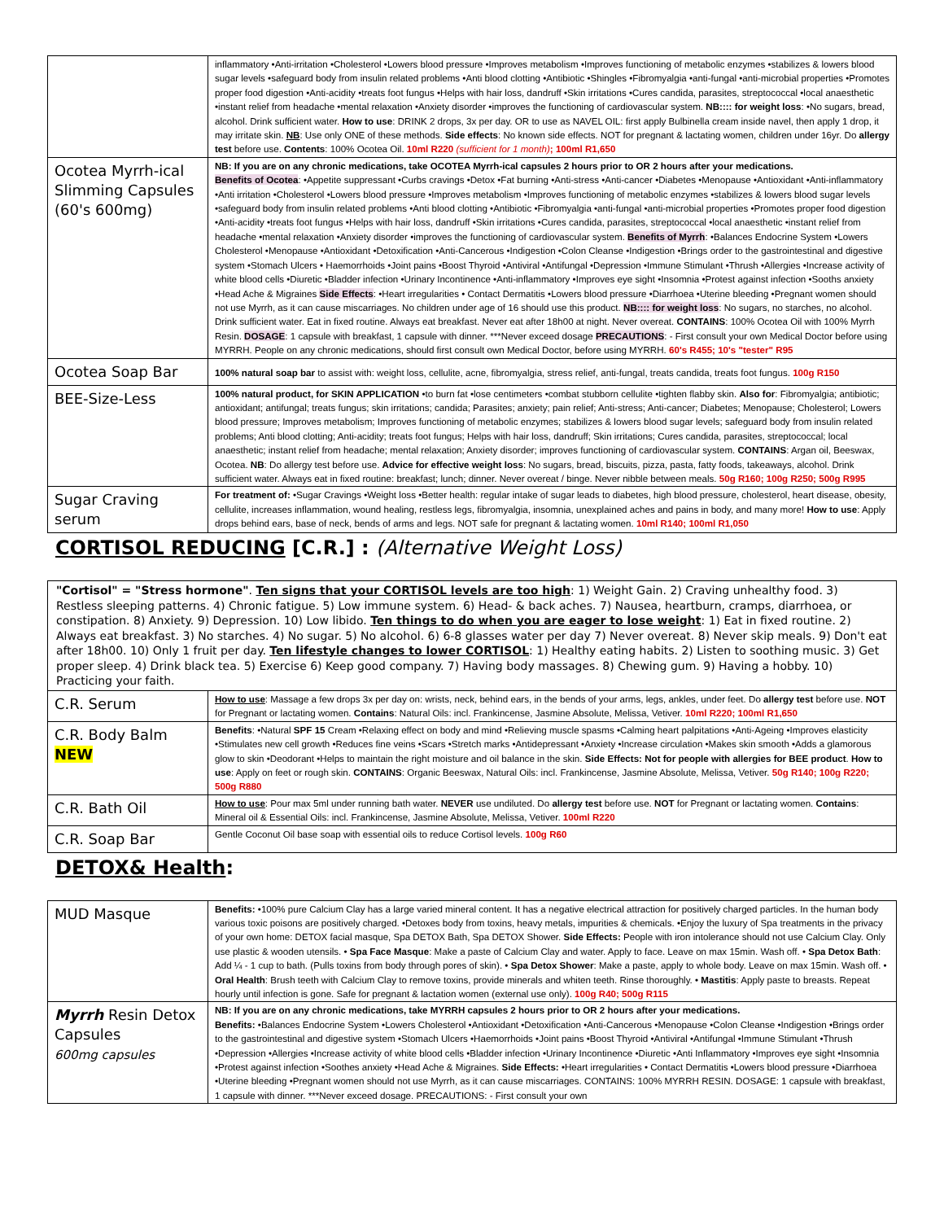| | inflammatory •Anti-irritation •Cholesterol •Lowers blood pressure •Improves metabolism •Improves functioning of metabolic enzymes •stabilizes & lowers blood sugar levels •safeguard body from insulin related problems •Anti blood clotting •Antibiotic •Shingles •Fibromyalgia •anti-fungal •anti-microbial properties •Promotes proper food digestion •Anti-acidity •treats foot fungus •Helps with hair loss, dandruff •Skin irritations •Cures candida, parasites, streptococcal •local anaesthetic •instant relief from headache •mental relaxation •Anxiety disorder •improves the functioning of cardiovascular system. NB:::: for weight loss : •No sugars, bread, alcohol. Drink sufficient water. How to use : DRINK 2 drops, 3x per day. OR to use as NAVEL OIL: first apply Bulbinella cream inside navel, then apply 1 drop, it may irritate skin. NB : Use only ONE of these methods. Side effects : No known side effects. NOT for pregnant & lactating women, children under 16yr. Do allergy test before use. Contents : 100% Ocotea Oil. 10ml R220 (sufficient for 1 month) ; 100ml R1,650 |
| Ocotea Myrrh-ical Slimming Capsules (60's 600mg) | NB: If you are on any chronic medications, take OCOTEA Myrrh-ical capsules 2 hours prior to OR 2 hours after your medications. Benefits of Ocotea : •Appetite suppressant •Curbs cravings •Detox •Fat burning •Anti-stress •Anti-cancer •Diabetes •Menopause •Antioxidant •Anti-inflammatory •Anti irritation •Cholesterol •Lowers blood pressure •Improves metabolism •Improves functioning of metabolic enzymes •stabilizes & lowers blood sugar levels •safeguard body from insulin related problems •Anti blood clotting •Antibiotic •Fibromyalgia •anti-fungal •anti-microbial properties •Promotes proper food digestion •Anti-acidity •treats foot fungus •Helps with hair loss, dandruff •Skin irritations •Cures candida, parasites, streptococcal •local anaesthetic •instant relief from headache •mental relaxation •Anxiety disorder •improves the functioning of cardiovascular system. Benefits of Myrrh : •Balances Endocrine System •Lowers Cholesterol •Menopause •Antioxidant •Detoxification •Anti-Cancerous •Indigestion •Colon Cleanse •Indigestion •Brings order to the gastrointestinal and digestive system •Stomach Ulcers • Haemorrhoids •Joint pains •Boost Thyroid •Antiviral •Antifungal •Depression •Immune Stimulant •Thrush •Allergies •Increase activity of white blood cells •Diuretic •Bladder infection •Urinary Incontinence •Anti-inflammatory •Improves eye sight •Insomnia •Protest against infection •Sooths anxiety •Head Ache & Migraines Side Effects : •Heart irregularities • Contact Dermatitis •Lowers blood pressure •Diarrhoea •Uterine bleeding •Pregnant women should not use Myrrh, as it can cause miscarriages. No children under age of 16 should use this product. NB:::: for weight loss : No sugars, no starches, no alcohol. Drink sufficient water. Eat in fixed routine. Always eat breakfast. Never eat after 18h00 at night. Never overeat. CONTAINS : 100% Ocotea Oil with 100% Myrrh Resin. DOSAGE : 1 capsule with breakfast, 1 capsule with dinner. ***Never exceed dosage PRECAUTIONS : - First consult your own Medical Doctor before using MYRRH. People on any chronic medications, should first consult own Medical Doctor, before using MYRRH. 60's R455; 10's "tester" R95 |
| Ocotea Soap Bar | 100% natural soap bar to assist with: weight loss, cellulite, acne, fibromyalgia, stress relief, anti-fungal, treats candida, treats foot fungus. 100g R150 |
| BEE-Size-Less | 100% natural product, for SKIN APPLICATION •to burn fat •lose centimeters •combat stubborn cellulite •tighten flabby skin. Also for : Fibromyalgia; antibiotic; antioxidant; antifungal; treats fungus; skin irritations; candida; Parasites; anxiety; pain relief; Anti-stress; Anti-cancer; Diabetes; Menopause; Cholesterol; Lowers blood pressure; Improves metabolism; Improves functioning of metabolic enzymes; stabilizes & lowers blood sugar levels; safeguard body from insulin related problems; Anti blood clotting; Anti-acidity; treats foot fungus; Helps with hair loss, dandruff; Skin irritations; Cures candida, parasites, streptococcal; local anaesthetic; instant relief from headache; mental relaxation; Anxiety disorder; improves functioning of cardiovascular system. CONTAINS : Argan oil, Beeswax, Ocotea. NB : Do allergy test before use. Advice for effective weight loss : No sugars, bread, biscuits, pizza, pasta, fatty foods, takeaways, alcohol. Drink sufficient water. Always eat in fixed routine: breakfast; lunch; dinner. Never overeat / binge. Never nibble between meals. 50g R160; 100g R250; 500g R995 |
| Sugar Craving serum | For treatment of: •Sugar Cravings •Weight loss •Better health: regular intake of sugar leads to diabetes, high blood pressure, cholesterol, heart disease, obesity, cellulite, increases inflammation, wound healing, restless legs, fibromyalgia, insomnia, unexplained aches and pains in body, and many more! How to use : Apply drops behind ears, base of neck, bends of arms and legs. NOT safe for pregnant & lactating women. 10ml R140; 100ml R1,050 |
CORTISOL REDUCING [C.R.] : (Alternative Weight Loss)
"Cortisol" = "Stress hormone". Ten signs that your CORTISOL levels are too high: 1) Weight Gain. 2) Craving unhealthy food. 3) Restless sleeping patterns. 4) Chronic fatigue. 5) Low immune system. 6) Head- & back aches. 7) Nausea, heartburn, cramps, diarrhoea, or constipation. 8) Anxiety. 9) Depression. 10) Low libido. Ten things to do when you are eager to lose weight: 1) Eat in fixed routine. 2) Always eat breakfast. 3) No starches. 4) No sugar. 5) No alcohol. 6) 6-8 glasses water per day 7) Never overeat. 8) Never skip meals. 9) Don't eat after 18h00. 10) Only 1 fruit per day. Ten lifestyle changes to lower CORTISOL: 1) Healthy eating habits. 2) Listen to soothing music. 3) Get proper sleep. 4) Drink black tea. 5) Exercise 6) Keep good company. 7) Having body massages. 8) Chewing gum. 9) Having a hobby. 10) Practicing your faith.
| C.R. Serum | How to use : Massage a few drops 3x per day on: wrists, neck, behind ears, in the bends of your arms, legs, ankles, under feet. Do allergy test before use. NOT for Pregnant or lactating women. Contains : Natural Oils: incl. Frankincense, Jasmine Absolute, Melissa, Vetiver. 10ml R220; 100ml R1,650 |
| C.R. Body Balm NEW | Benefits : •Natural SPF 15 Cream •Relaxing effect on body and mind •Relieving muscle spasms •Calming heart palpitations •Anti-Ageing •Improves elasticity •Stimulates new cell growth •Reduces fine veins •Scars •Stretch marks •Antidepressant •Anxiety •Increase circulation •Makes skin smooth •Adds a glamorous glow to skin •Deodorant •Helps to maintain the right moisture and oil balance in the skin. Side Effects: Not for people with allergies for BEE product . How to use : Apply on feet or rough skin. CONTAINS : Organic Beeswax, Natural Oils: incl. Frankincense, Jasmine Absolute, Melissa, Vetiver. 50g R140; 100g R220; 500g R880 |
| C.R. Bath Oil | How to use : Pour max 5ml under running bath water. NEVER use undiluted. Do allergy test before use. NOT for Pregnant or lactating women. Contains : Mineral oil & Essential Oils: incl. Frankincense, Jasmine Absolute, Melissa, Vetiver. 100ml R220 |
| C.R. Soap Bar | Gentle Coconut Oil base soap with essential oils to reduce Cortisol levels. 100g R60 |
DETOX& Health:
| MUD Masque | Benefits: •100% pure Calcium Clay has a large varied mineral content. It has a negative electrical attraction for positively charged particles. In the human body various toxic poisons are positively charged. •Detoxes body from toxins, heavy metals, impurities & chemicals. •Enjoy the luxury of Spa treatments in the privacy of your own home: DETOX facial masque, Spa DETOX Bath, Spa DETOX Shower. Side Effects: People with iron intolerance should not use Calcium Clay. Only use plastic & wooden utensils. • Spa Face Masque : Make a paste of Calcium Clay and water. Apply to face. Leave on max 15min. Wash off. • Spa Detox Bath : Add ¼ - 1 cup to bath. (Pulls toxins from body through pores of skin). • Spa Detox Shower : Make a paste, apply to whole body. Leave on max 15min. Wash off. • Oral Health : Brush teeth with Calcium Clay to remove toxins, provide minerals and whiten teeth. Rinse thoroughly. • Mastitis : Apply paste to breasts. Repeat hourly until infection is gone. Safe for pregnant & lactation women (external use only). 100g R40; 500g R115 |
| Myrrh Resin Detox Capsules 600mg capsules | NB: If you are on any chronic medications, take MYRRH capsules 2 hours prior to OR 2 hours after your medications. Benefits: •Balances Endocrine System •Lowers Cholesterol •Antioxidant •Detoxification •Anti-Cancerous •Menopause •Colon Cleanse •Indigestion •Brings order to the gastrointestinal and digestive system •Stomach Ulcers •Haemorrhoids •Joint pains •Boost Thyroid •Antiviral •Antifungal •Immune Stimulant •Thrush •Depression •Allergies •Increase activity of white blood cells •Bladder infection •Urinary Incontinence •Diuretic •Anti Inflammatory •Improves eye sight •Insomnia •Protest against infection •Soothes anxiety •Head Ache & Migraines. Side Effects: •Heart irregularities • Contact Dermatitis •Lowers blood pressure •Diarrhoea •Uterine bleeding •Pregnant women should not use Myrrh, as it can cause miscarriages. CONTAINS: 100% MYRRH RESIN. DOSAGE: 1 capsule with breakfast, 1 capsule with dinner. ***Never exceed dosage. PRECAUTIONS: - First consult your own |